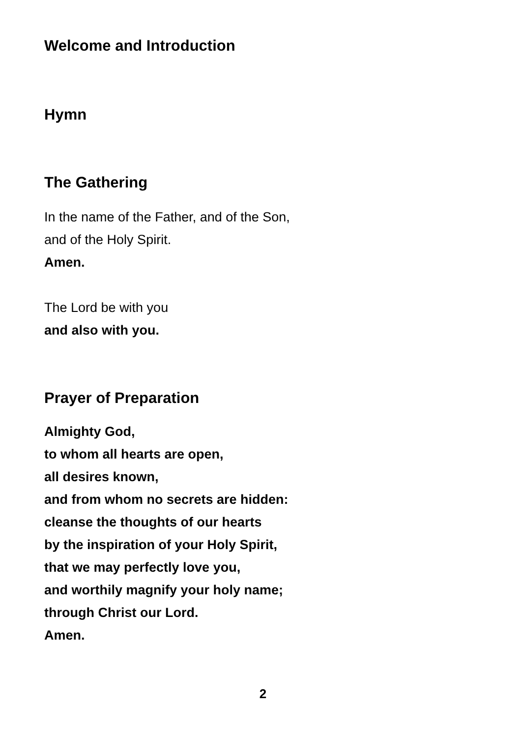Welcome and Introduction
Hymn
The Gathering
In the name of the Father, and of the Son,
and of the Holy Spirit.
Amen.
The Lord be with you
and also with you.
Prayer of Preparation
Almighty God,
to whom all hearts are open,
all desires known,
and from whom no secrets are hidden:
cleanse the thoughts of our hearts
by the inspiration of your Holy Spirit,
that we may perfectly love you,
and worthily magnify your holy name;
through Christ our Lord.
Amen.
2